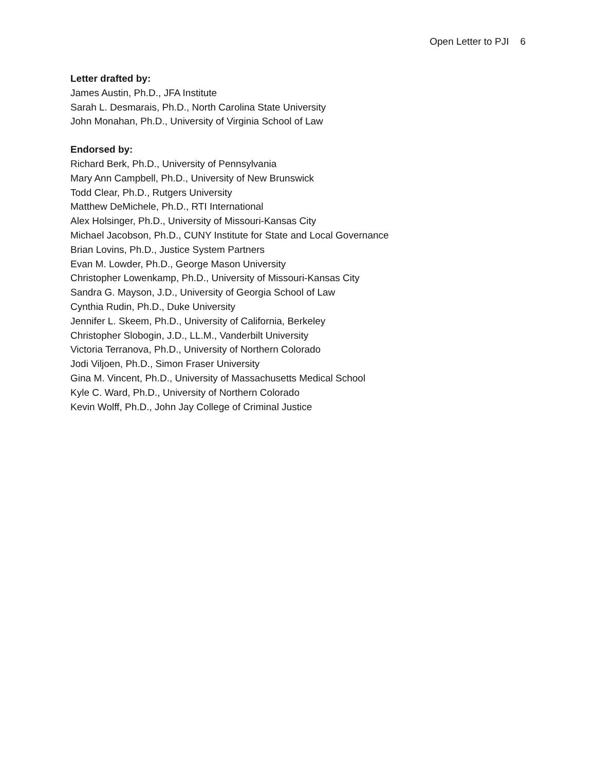Open Letter to PJI 6
Letter drafted by:
James Austin, Ph.D., JFA Institute
Sarah L. Desmarais, Ph.D., North Carolina State University
John Monahan, Ph.D., University of Virginia School of Law
Endorsed by:
Richard Berk, Ph.D., University of Pennsylvania
Mary Ann Campbell, Ph.D., University of New Brunswick
Todd Clear, Ph.D., Rutgers University
Matthew DeMichele, Ph.D., RTI International
Alex Holsinger, Ph.D., University of Missouri-Kansas City
Michael Jacobson, Ph.D., CUNY Institute for State and Local Governance
Brian Lovins, Ph.D., Justice System Partners
Evan M. Lowder, Ph.D., George Mason University
Christopher Lowenkamp, Ph.D., University of Missouri-Kansas City
Sandra G. Mayson, J.D., University of Georgia School of Law
Cynthia Rudin, Ph.D., Duke University
Jennifer L. Skeem, Ph.D., University of California, Berkeley
Christopher Slobogin, J.D., LL.M., Vanderbilt University
Victoria Terranova, Ph.D., University of Northern Colorado
Jodi Viljoen, Ph.D., Simon Fraser University
Gina M. Vincent, Ph.D., University of Massachusetts Medical School
Kyle C. Ward, Ph.D., University of Northern Colorado
Kevin Wolff, Ph.D., John Jay College of Criminal Justice